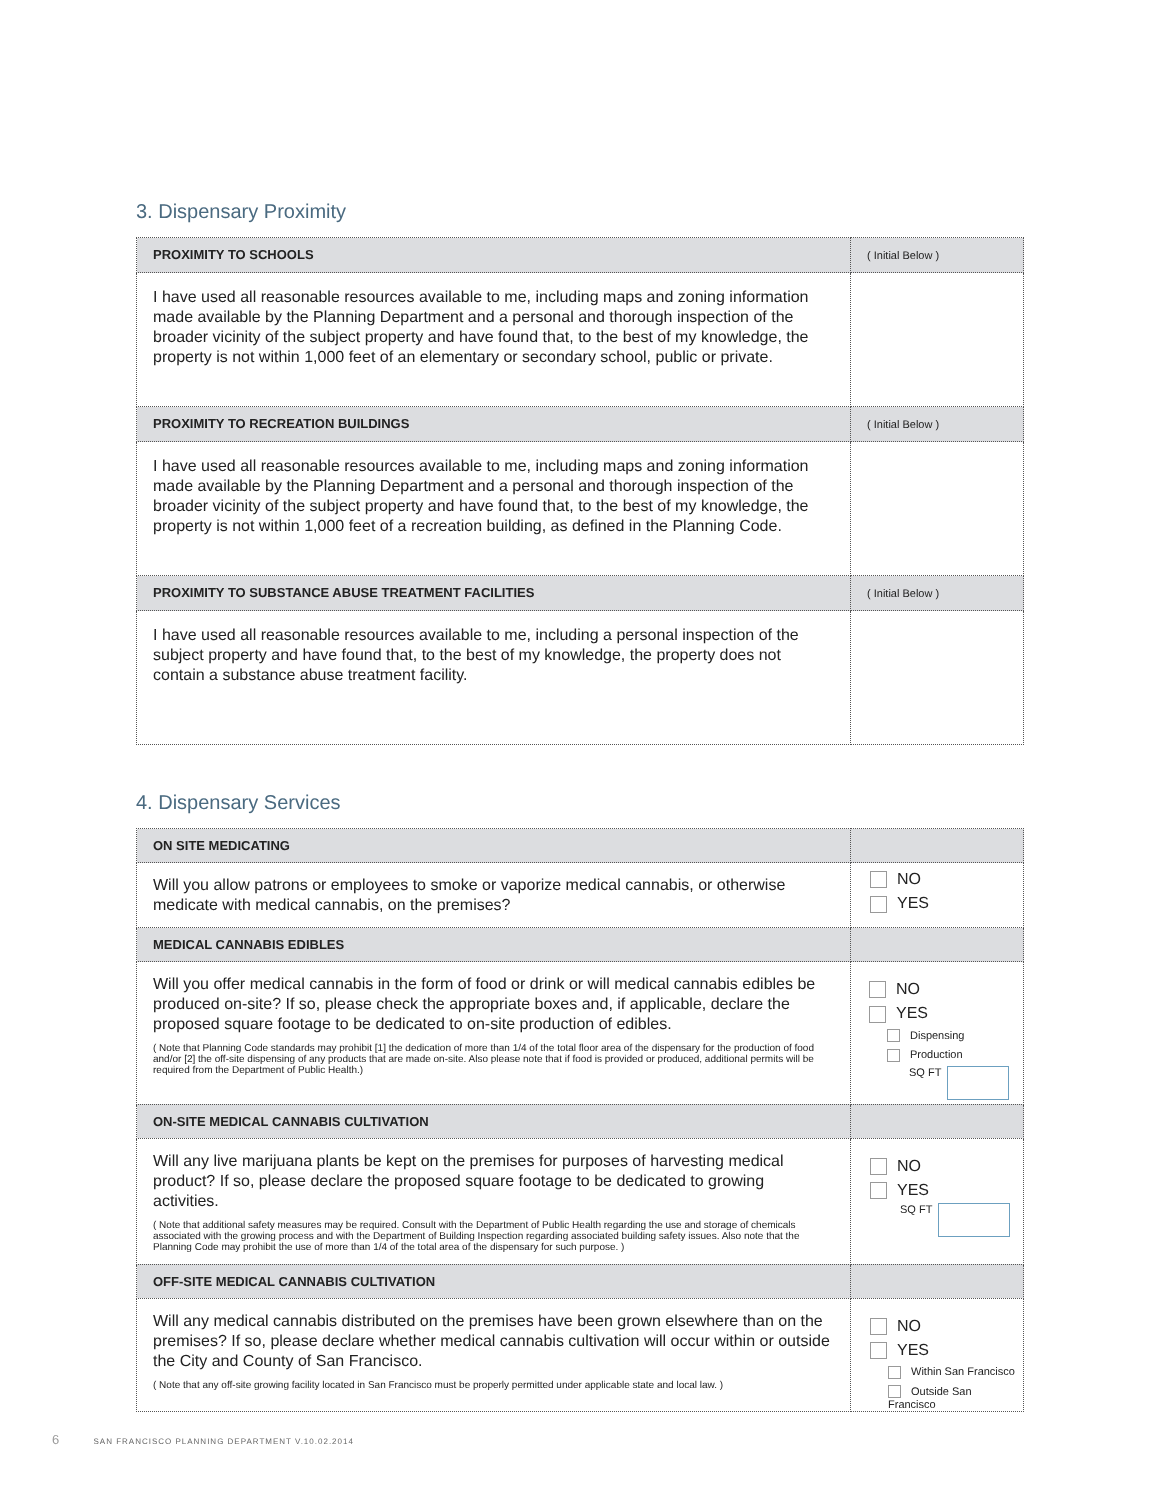3. Dispensary Proximity
| PROXIMITY TO SCHOOLS | ( Initial Below ) |
| I have used all reasonable resources available to me, including maps and zoning information made available by the Planning Department and a personal and thorough inspection of the broader vicinity of the subject property and have found that, to the best of my knowledge, the property is not within 1,000 feet of an elementary or secondary school, public or private. | |
| PROXIMITY TO RECREATION BUILDINGS | ( Initial Below ) |
| I have used all reasonable resources available to me, including maps and zoning information made available by the Planning Department and a personal and thorough inspection of the broader vicinity of the subject property and have found that, to the best of my knowledge, the property is not within 1,000 feet of a recreation building, as defined in the Planning Code. | |
| PROXIMITY TO SUBSTANCE ABUSE TREATMENT FACILITIES | ( Initial Below ) |
| I have used all reasonable resources available to me, including a personal inspection of the subject property and have found that, to the best of my knowledge, the property does not contain a substance abuse treatment facility. | |
4. Dispensary Services
| ON SITE MEDICATING | |
| Will you allow patrons or employees to smoke or vaporize medical cannabis, or otherwise medicate with medical cannabis, on the premises? | NO YES |
| MEDICAL CANNABIS EDIBLES | |
| Will you offer medical cannabis in the form of food or drink or will medical cannabis edibles be produced on-site? If so, please check the appropriate boxes and, if applicable, declare the proposed square footage to be dedicated to on-site production of edibles. ( Note that Planning Code standards may prohibit [1] the dedication of more than 1/4 of the total floor area of the dispensary for the production of food and/or [2] the off-site dispensing of any products that are made on-site. Also please note that if food is provided or produced, additional permits will be required from the Department of Public Health.) | NO YES Dispensing Production SQ FT |
| ON-SITE MEDICAL CANNABIS CULTIVATION | |
| Will any live marijuana plants be kept on the premises for purposes of harvesting medical product? If so, please declare the proposed square footage to be dedicated to growing activities. ( Note that additional safety measures may be required. Consult with the Department of Public Health regarding the use and storage of chemicals associated with the growing process and with the Department of Building Inspection regarding associated building safety issues. Also note that the Planning Code may prohibit the use of more than 1/4 of the total area of the dispensary for such purpose. ) | NO YES SQ FT |
| OFF-SITE MEDICAL CANNABIS CULTIVATION | |
| Will any medical cannabis distributed on the premises have been grown elsewhere than on the premises? If so, please declare whether medical cannabis cultivation will occur within or outside the City and County of San Francisco. ( Note that any off-site growing facility located in San Francisco must be properly permitted under applicable state and local law. ) | NO YES Within San Francisco Outside San Francisco |
6 SAN FRANCISCO PLANNING DEPARTMENT V.10.02.2014